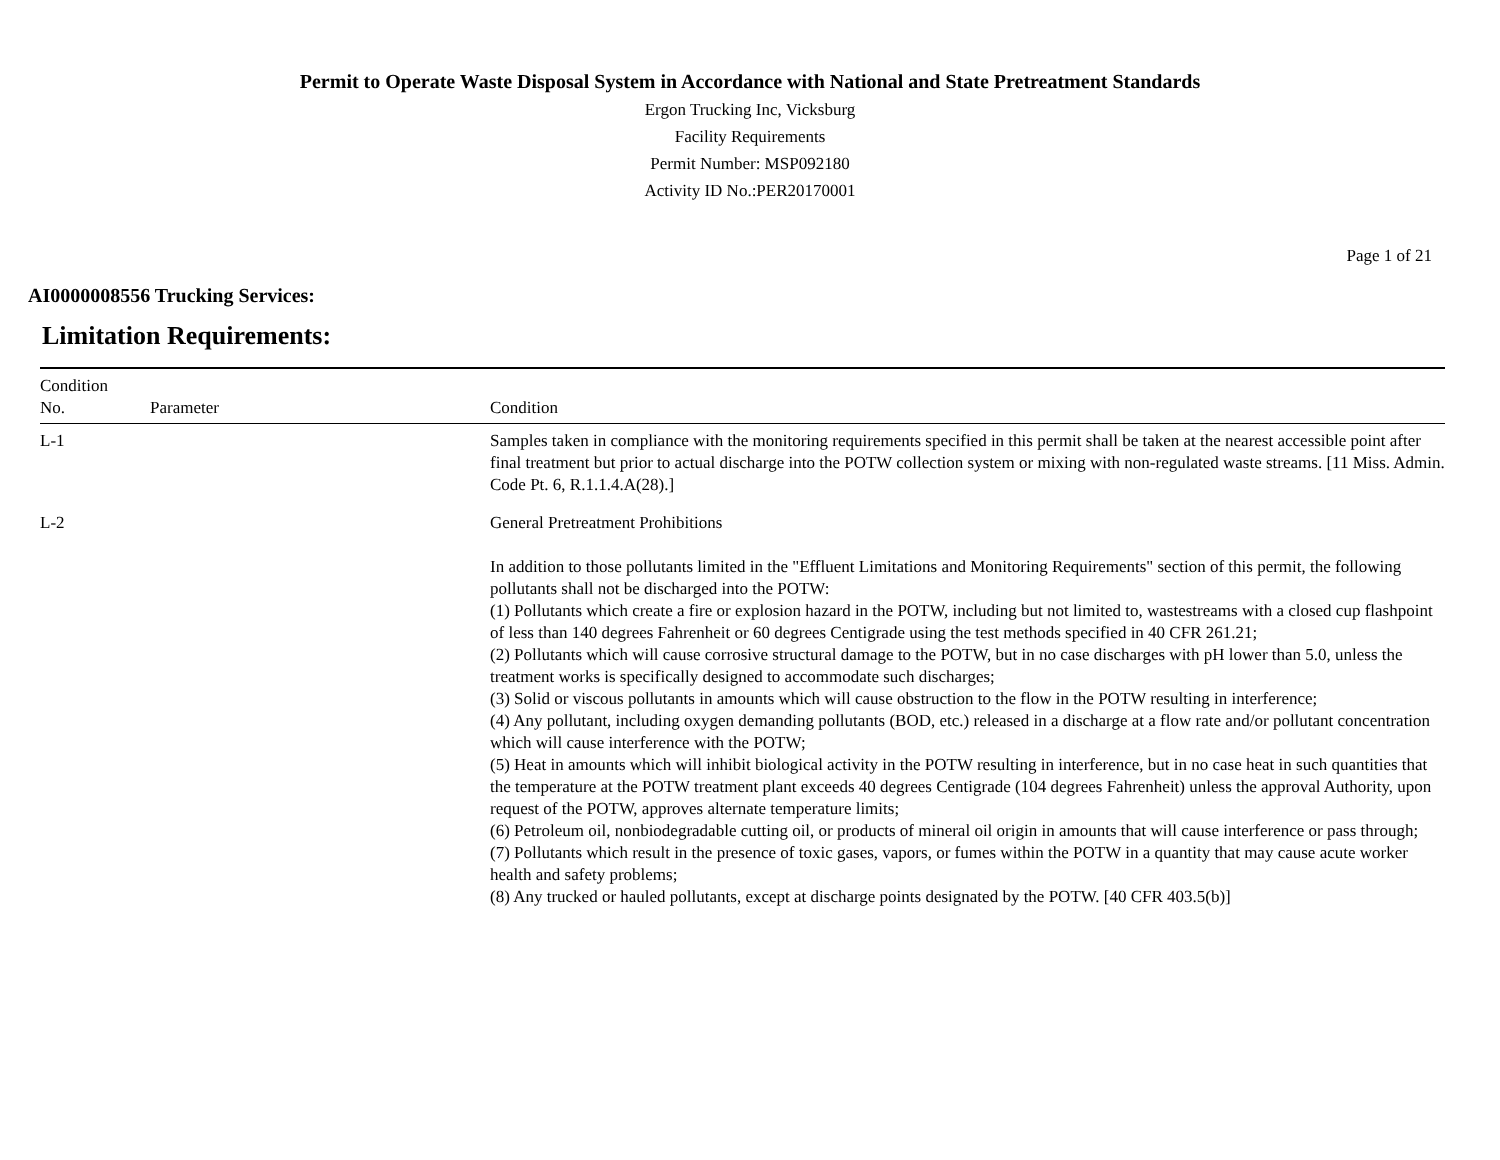Permit to Operate Waste Disposal System in Accordance with National and State Pretreatment Standards
Ergon Trucking Inc, Vicksburg
Facility Requirements
Permit Number: MSP092180
Activity ID No.:PER20170001
Page 1 of 21
AI0000008556 Trucking Services:
Limitation Requirements:
| Condition No. | Parameter | Condition |
| --- | --- | --- |
| L-1 | | Samples taken in compliance with the monitoring requirements specified in this permit shall be taken at the nearest accessible point after final treatment but prior to actual discharge into the POTW collection system or mixing with non-regulated waste streams. [11 Miss. Admin. Code Pt. 6, R.1.1.4.A(28).] |
| L-2 | | General Pretreatment Prohibitions In addition to those pollutants limited in the "Effluent Limitations and Monitoring Requirements" section of this permit, the following pollutants shall not be discharged into the POTW: (1) Pollutants which create a fire or explosion hazard in the POTW, including but not limited to, wastestreams with a closed cup flashpoint of less than 140 degrees Fahrenheit or 60 degrees Centigrade using the test methods specified in 40 CFR 261.21; (2) Pollutants which will cause corrosive structural damage to the POTW, but in no case discharges with pH lower than 5.0, unless the treatment works is specifically designed to accommodate such discharges; (3) Solid or viscous pollutants in amounts which will cause obstruction to the flow in the POTW resulting in interference; (4) Any pollutant, including oxygen demanding pollutants (BOD, etc.) released in a discharge at a flow rate and/or pollutant concentration which will cause interference with the POTW; (5) Heat in amounts which will inhibit biological activity in the POTW resulting in interference, but in no case heat in such quantities that the temperature at the POTW treatment plant exceeds 40 degrees Centigrade (104 degrees Fahrenheit) unless the approval Authority, upon request of the POTW, approves alternate temperature limits; (6) Petroleum oil, nonbiodegradable cutting oil, or products of mineral oil origin in amounts that will cause interference or pass through; (7) Pollutants which result in the presence of toxic gases, vapors, or fumes within the POTW in a quantity that may cause acute worker health and safety problems; (8) Any trucked or hauled pollutants, except at discharge points designated by the POTW. [40 CFR 403.5(b)] |